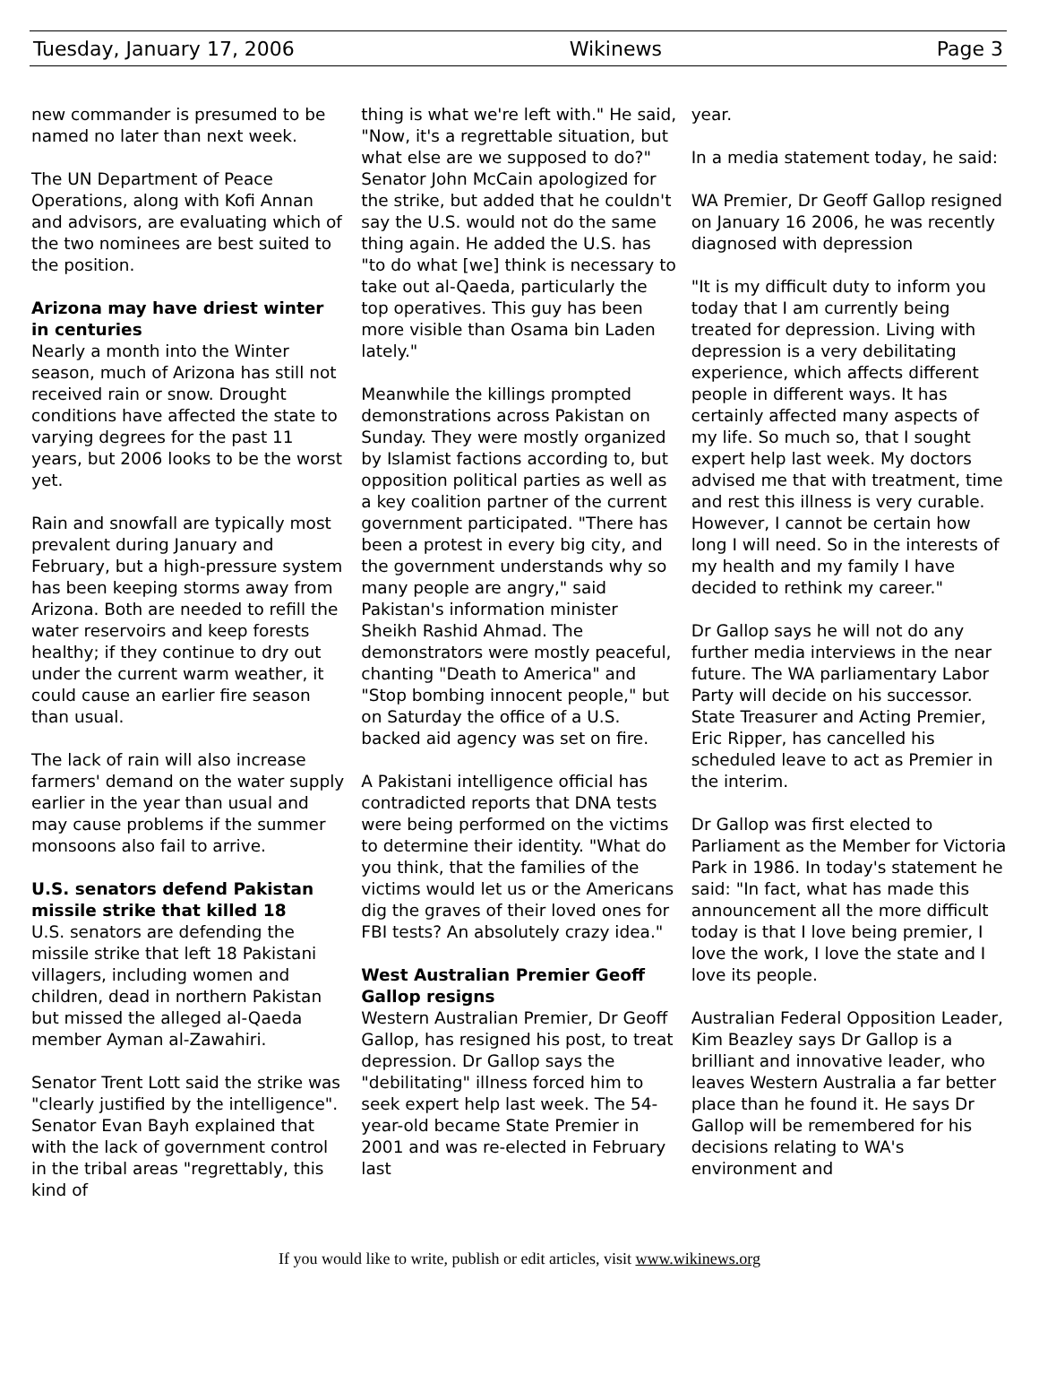Tuesday, January 17, 2006 Wikinews Page 3
new commander is presumed to be named no later than next week.
The UN Department of Peace Operations, along with Kofi Annan and advisors, are evaluating which of the two nominees are best suited to the position.
Arizona may have driest winter in centuries
Nearly a month into the Winter season, much of Arizona has still not received rain or snow. Drought conditions have affected the state to varying degrees for the past 11 years, but 2006 looks to be the worst yet.
Rain and snowfall are typically most prevalent during January and February, but a high-pressure system has been keeping storms away from Arizona. Both are needed to refill the water reservoirs and keep forests healthy; if they continue to dry out under the current warm weather, it could cause an earlier fire season than usual.
The lack of rain will also increase farmers' demand on the water supply earlier in the year than usual and may cause problems if the summer monsoons also fail to arrive.
U.S. senators defend Pakistan missile strike that killed 18
U.S. senators are defending the missile strike that left 18 Pakistani villagers, including women and children, dead in northern Pakistan but missed the alleged al-Qaeda member Ayman al-Zawahiri.
Senator Trent Lott said the strike was "clearly justified by the intelligence". Senator Evan Bayh explained that with the lack of government control in the tribal areas "regrettably, this kind of
thing is what we're left with." He said, "Now, it's a regrettable situation, but what else are we supposed to do?" Senator John McCain apologized for the strike, but added that he couldn't say the U.S. would not do the same thing again. He added the U.S. has "to do what [we] think is necessary to take out al-Qaeda, particularly the top operatives. This guy has been more visible than Osama bin Laden lately."
Meanwhile the killings prompted demonstrations across Pakistan on Sunday. They were mostly organized by Islamist factions according to, but opposition political parties as well as a key coalition partner of the current government participated. "There has been a protest in every big city, and the government understands why so many people are angry," said Pakistan's information minister Sheikh Rashid Ahmad. The demonstrators were mostly peaceful, chanting "Death to America" and "Stop bombing innocent people," but on Saturday the office of a U.S. backed aid agency was set on fire.
A Pakistani intelligence official has contradicted reports that DNA tests were being performed on the victims to determine their identity. "What do you think, that the families of the victims would let us or the Americans dig the graves of their loved ones for FBI tests? An absolutely crazy idea."
West Australian Premier Geoff Gallop resigns
Western Australian Premier, Dr Geoff Gallop, has resigned his post, to treat depression. Dr Gallop says the "debilitating" illness forced him to seek expert help last week. The 54-year-old became State Premier in 2001 and was re-elected in February last
year.
In a media statement today, he said:
WA Premier, Dr Geoff Gallop resigned on January 16 2006, he was recently diagnosed with depression
"It is my difficult duty to inform you today that I am currently being treated for depression. Living with depression is a very debilitating experience, which affects different people in different ways. It has certainly affected many aspects of my life. So much so, that I sought expert help last week. My doctors advised me that with treatment, time and rest this illness is very curable. However, I cannot be certain how long I will need. So in the interests of my health and my family I have decided to rethink my career."
Dr Gallop says he will not do any further media interviews in the near future. The WA parliamentary Labor Party will decide on his successor. State Treasurer and Acting Premier, Eric Ripper, has cancelled his scheduled leave to act as Premier in the interim.
Dr Gallop was first elected to Parliament as the Member for Victoria Park in 1986. In today's statement he said: "In fact, what has made this announcement all the more difficult today is that I love being premier, I love the work, I love the state and I love its people.
Australian Federal Opposition Leader, Kim Beazley says Dr Gallop is a brilliant and innovative leader, who leaves Western Australia a far better place than he found it. He says Dr Gallop will be remembered for his decisions relating to WA's environment and
If you would like to write, publish or edit articles, visit www.wikinews.org